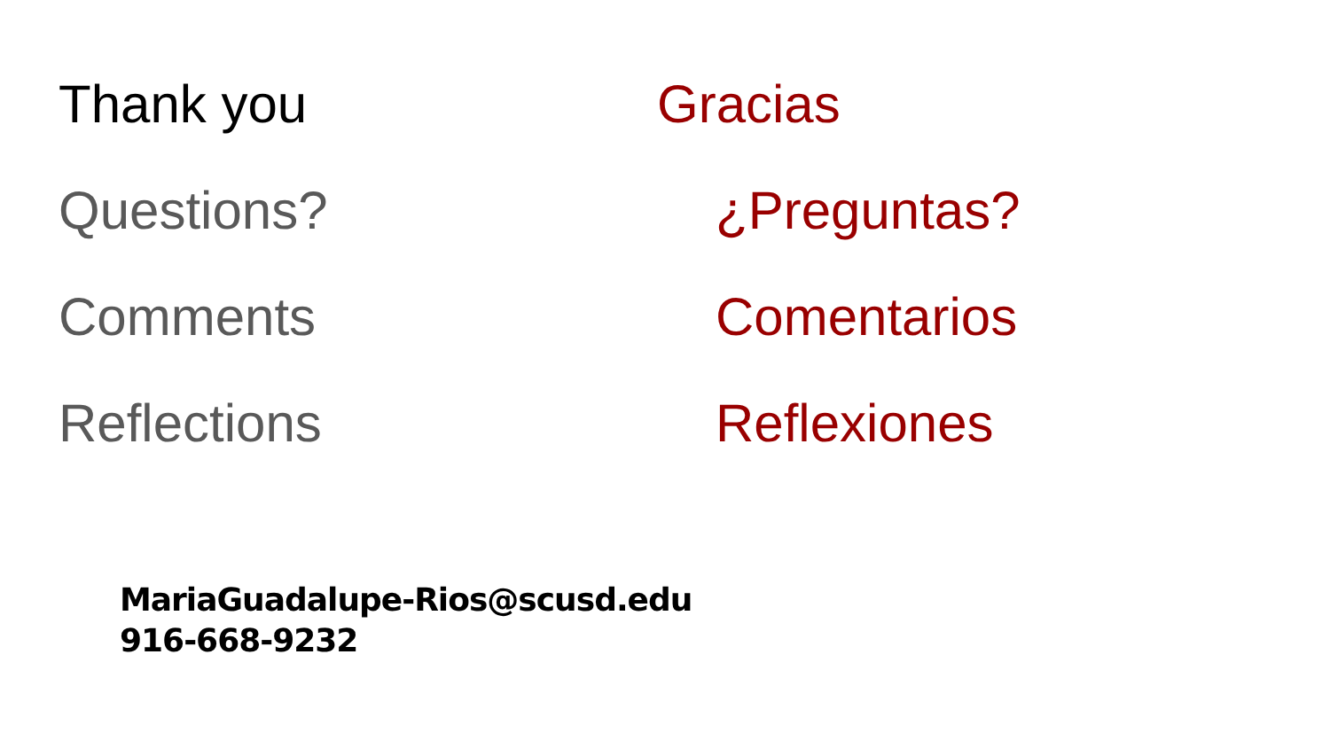Thank you
Questions?
Comments
Reflections
Gracias
¿Preguntas?
Comentarios
Reflexiones
MariaGuadalupe-Rios@scusd.edu
916-668-9232